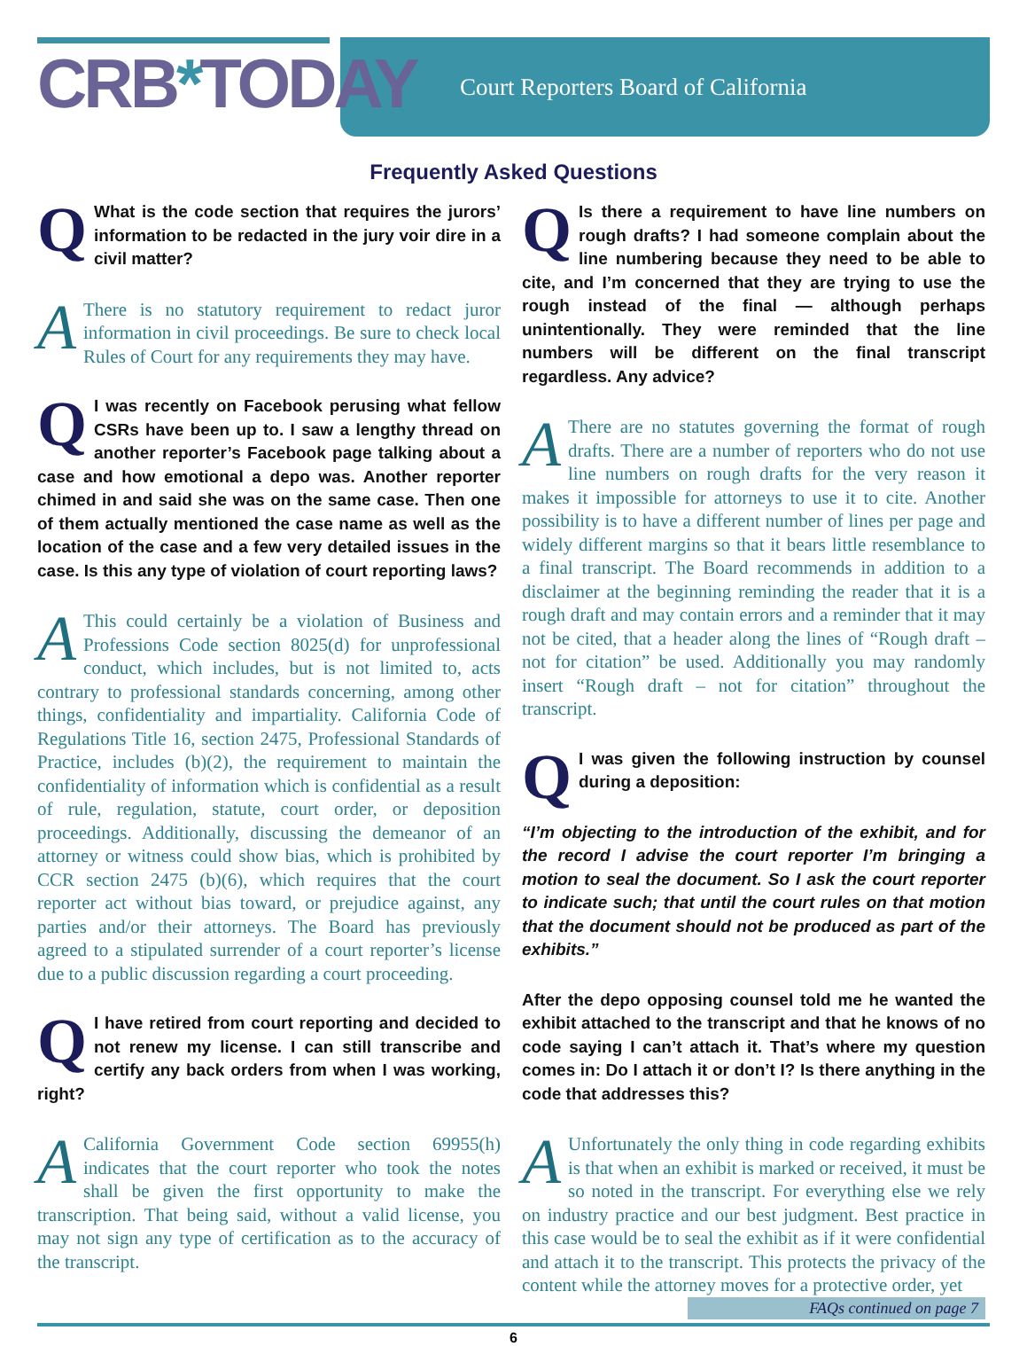CRB*TODAY
Court Reporters Board of California
Frequently Asked Questions
QWhat is the code section that requires the jurors’ information to be redacted in the jury voir dire in a civil matter?
AThere is no statutory requirement to redact juror information in civil proceedings. Be sure to check local Rules of Court for any requirements they may have.
QI was recently on Facebook perusing what fellow CSRs have been up to. I saw a lengthy thread on another reporter’s Facebook page talking about a case and how emotional a depo was. Another reporter chimed in and said she was on the same case. Then one of them actually mentioned the case name as well as the location of the case and a few very detailed issues in the case. Is this any type of violation of court reporting laws?
AThis could certainly be a violation of Business and Professions Code section 8025(d) for unprofessional conduct, which includes, but is not limited to, acts contrary to professional standards concerning, among other things, confidentiality and impartiality. California Code of Regulations Title 16, section 2475, Professional Standards of Practice, includes (b)(2), the requirement to maintain the confidentiality of information which is confidential as a result of rule, regulation, statute, court order, or deposition proceedings. Additionally, discussing the demeanor of an attorney or witness could show bias, which is prohibited by CCR section 2475 (b)(6), which requires that the court reporter act without bias toward, or prejudice against, any parties and/or their attorneys. The Board has previously agreed to a stipulated surrender of a court reporter’s license due to a public discussion regarding a court proceeding.
QI have retired from court reporting and decided to not renew my license. I can still transcribe and certify any back orders from when I was working, right?
ACalifornia Government Code section 69955(h) indicates that the court reporter who took the notes shall be given the first opportunity to make the transcription. That being said, without a valid license, you may not sign any type of certification as to the accuracy of the transcript.
QIs there a requirement to have line numbers on rough drafts? I had someone complain about the line numbering because they need to be able to cite, and I’m concerned that they are trying to use the rough instead of the final — although perhaps unintentionally. They were reminded that the line numbers will be different on the final transcript regardless. Any advice?
AThere are no statutes governing the format of rough drafts. There are a number of reporters who do not use line numbers on rough drafts for the very reason it makes it impossible for attorneys to use it to cite. Another possibility is to have a different number of lines per page and widely different margins so that it bears little resemblance to a final transcript. The Board recommends in addition to a disclaimer at the beginning reminding the reader that it is a rough draft and may contain errors and a reminder that it may not be cited, that a header along the lines of “Rough draft – not for citation” be used. Additionally you may randomly insert “Rough draft – not for citation” throughout the transcript.
QI was given the following instruction by counsel during a deposition:
“I’m objecting to the introduction of the exhibit, and for the record I advise the court reporter I’m bringing a motion to seal the document. So I ask the court reporter to indicate such; that until the court rules on that motion that the document should not be produced as part of the exhibits.”
After the depo opposing counsel told me he wanted the exhibit attached to the transcript and that he knows of no code saying I can’t attach it. That’s where my question comes in: Do I attach it or don’t I? Is there anything in the code that addresses this?
AUnfortunately the only thing in code regarding exhibits is that when an exhibit is marked or received, it must be so noted in the transcript. For everything else we rely on industry practice and our best judgment. Best practice in this case would be to seal the exhibit as if it were confidential and attach it to the transcript. This protects the privacy of the content while the attorney moves for a protective order, yet
FAQs continued on page 7
6